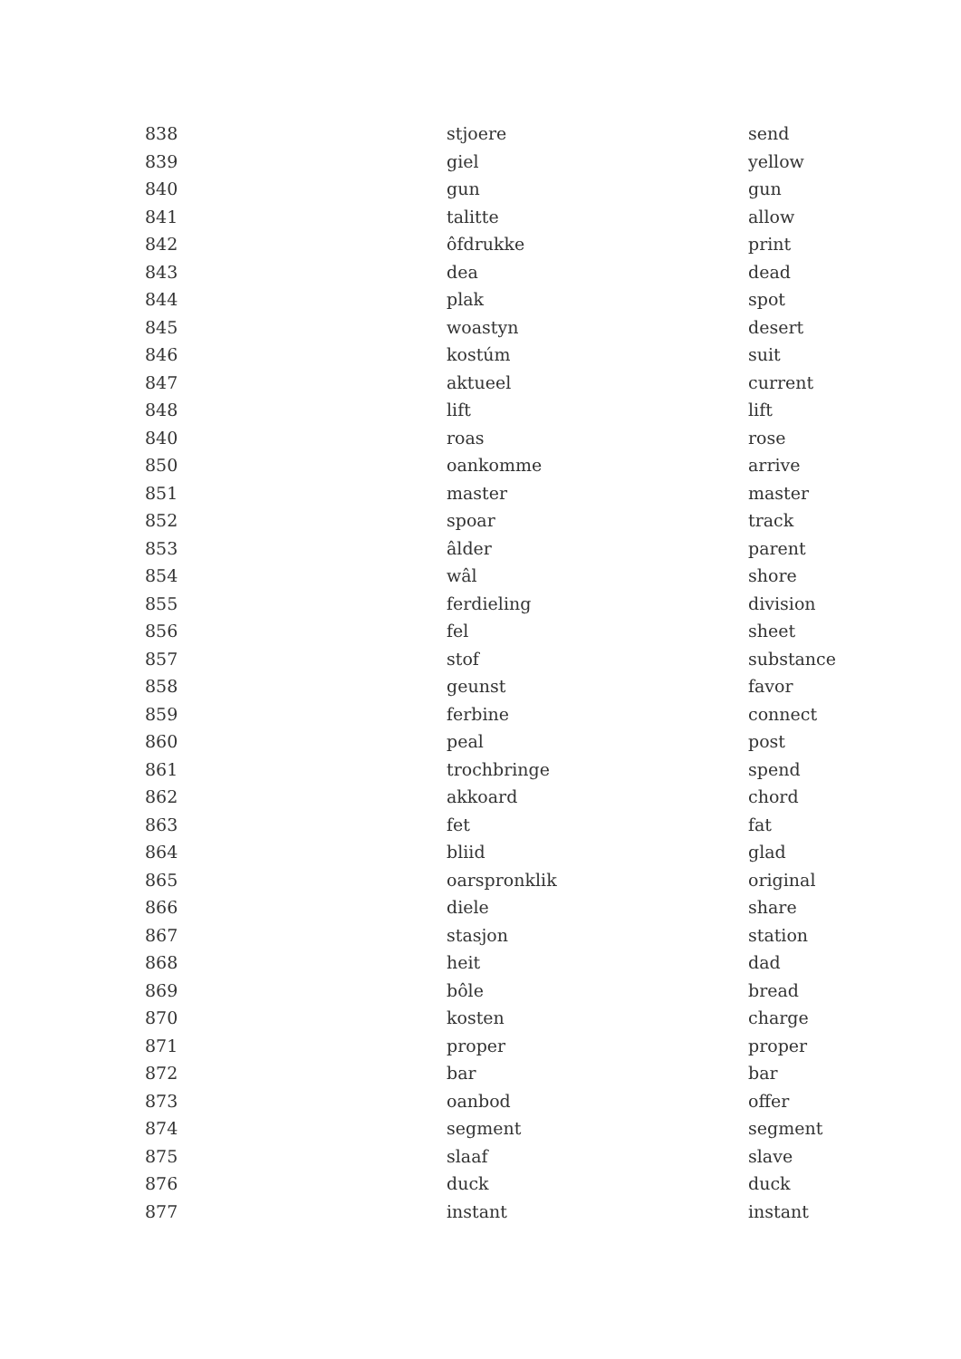| 838 | stjoere | send |
| 839 | giel | yellow |
| 840 | gun | gun |
| 841 | talitte | allow |
| 842 | ôfdrukke | print |
| 843 | dea | dead |
| 844 | plak | spot |
| 845 | woastyn | desert |
| 846 | kostúm | suit |
| 847 | aktueel | current |
| 848 | lift | lift |
| 840 | roas | rose |
| 850 | oankomme | arrive |
| 851 | master | master |
| 852 | spoar | track |
| 853 | âlder | parent |
| 854 | wâl | shore |
| 855 | ferdieling | division |
| 856 | fel | sheet |
| 857 | stof | substance |
| 858 | geunst | favor |
| 859 | ferbine | connect |
| 860 | peal | post |
| 861 | trochbringe | spend |
| 862 | akkoard | chord |
| 863 | fet | fat |
| 864 | bliid | glad |
| 865 | oarspronklik | original |
| 866 | diele | share |
| 867 | stasjon | station |
| 868 | heit | dad |
| 869 | bôle | bread |
| 870 | kosten | charge |
| 871 | proper | proper |
| 872 | bar | bar |
| 873 | oanbod | offer |
| 874 | segment | segment |
| 875 | slaaf | slave |
| 876 | duck | duck |
| 877 | instant | instant |